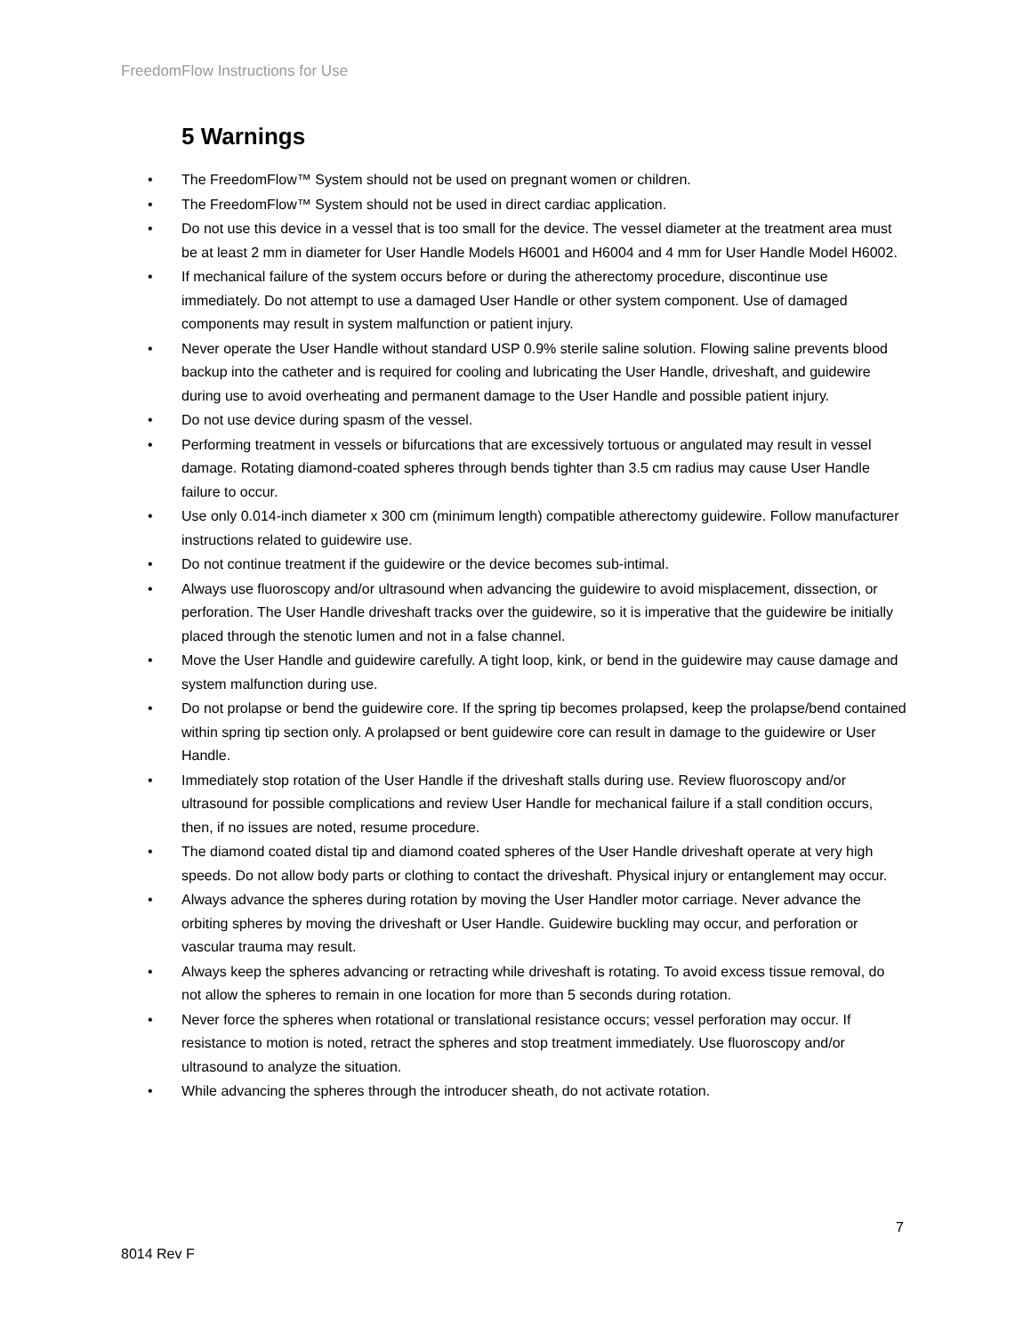FreedomFlow Instructions for Use
5 Warnings
• The FreedomFlow™ System should not be used on pregnant women or children.
• The FreedomFlow™ System should not be used in direct cardiac application.
• Do not use this device in a vessel that is too small for the device. The vessel diameter at the treatment area must be at least 2 mm in diameter for User Handle Models H6001 and H6004 and 4 mm for User Handle Model H6002.
• If mechanical failure of the system occurs before or during the atherectomy procedure, discontinue use immediately. Do not attempt to use a damaged User Handle or other system component. Use of damaged components may result in system malfunction or patient injury.
• Never operate the User Handle without standard USP 0.9% sterile saline solution. Flowing saline prevents blood backup into the catheter and is required for cooling and lubricating the User Handle, driveshaft, and guidewire during use to avoid overheating and permanent damage to the User Handle and possible patient injury.
• Do not use device during spasm of the vessel.
• Performing treatment in vessels or bifurcations that are excessively tortuous or angulated may result in vessel damage. Rotating diamond-coated spheres through bends tighter than 3.5 cm radius may cause User Handle failure to occur.
• Use only 0.014-inch diameter x 300 cm (minimum length) compatible atherectomy guidewire. Follow manufacturer instructions related to guidewire use.
• Do not continue treatment if the guidewire or the device becomes sub-intimal.
• Always use fluoroscopy and/or ultrasound when advancing the guidewire to avoid misplacement, dissection, or perforation. The User Handle driveshaft tracks over the guidewire, so it is imperative that the guidewire be initially placed through the stenotic lumen and not in a false channel.
• Move the User Handle and guidewire carefully. A tight loop, kink, or bend in the guidewire may cause damage and system malfunction during use.
• Do not prolapse or bend the guidewire core. If the spring tip becomes prolapsed, keep the prolapse/bend contained within spring tip section only. A prolapsed or bent guidewire core can result in damage to the guidewire or User Handle.
• Immediately stop rotation of the User Handle if the driveshaft stalls during use. Review fluoroscopy and/or ultrasound for possible complications and review User Handle for mechanical failure if a stall condition occurs, then, if no issues are noted, resume procedure.
• The diamond coated distal tip and diamond coated spheres of the User Handle driveshaft operate at very high speeds. Do not allow body parts or clothing to contact the driveshaft. Physical injury or entanglement may occur.
• Always advance the spheres during rotation by moving the User Handler motor carriage. Never advance the orbiting spheres by moving the driveshaft or User Handle. Guidewire buckling may occur, and perforation or vascular trauma may result.
• Always keep the spheres advancing or retracting while driveshaft is rotating. To avoid excess tissue removal, do not allow the spheres to remain in one location for more than 5 seconds during rotation.
• Never force the spheres when rotational or translational resistance occurs; vessel perforation may occur. If resistance to motion is noted, retract the spheres and stop treatment immediately. Use fluoroscopy and/or ultrasound to analyze the situation.
• While advancing the spheres through the introducer sheath, do not activate rotation.
7
8014 Rev F